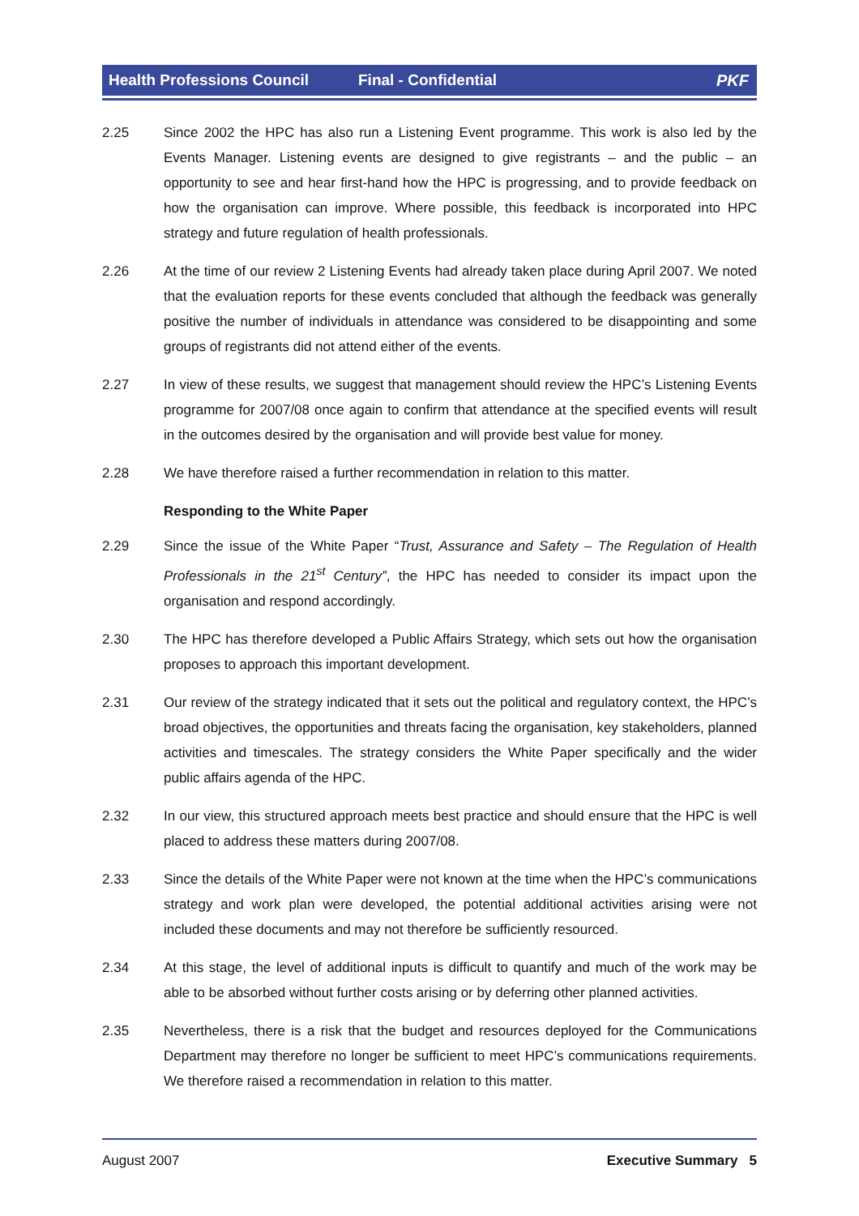Health Professions Council Final - Confidential PKF
2.25 Since 2002 the HPC has also run a Listening Event programme. This work is also led by the Events Manager. Listening events are designed to give registrants – and the public – an opportunity to see and hear first-hand how the HPC is progressing, and to provide feedback on how the organisation can improve. Where possible, this feedback is incorporated into HPC strategy and future regulation of health professionals.
2.26 At the time of our review 2 Listening Events had already taken place during April 2007. We noted that the evaluation reports for these events concluded that although the feedback was generally positive the number of individuals in attendance was considered to be disappointing and some groups of registrants did not attend either of the events.
2.27 In view of these results, we suggest that management should review the HPC’s Listening Events programme for 2007/08 once again to confirm that attendance at the specified events will result in the outcomes desired by the organisation and will provide best value for money.
2.28 We have therefore raised a further recommendation in relation to this matter.
Responding to the White Paper
2.29 Since the issue of the White Paper “Trust, Assurance and Safety – The Regulation of Health Professionals in the 21<sup>st</sup> Century”, the HPC has needed to consider its impact upon the organisation and respond accordingly.
2.30 The HPC has therefore developed a Public Affairs Strategy, which sets out how the organisation proposes to approach this important development.
2.31 Our review of the strategy indicated that it sets out the political and regulatory context, the HPC’s broad objectives, the opportunities and threats facing the organisation, key stakeholders, planned activities and timescales. The strategy considers the White Paper specifically and the wider public affairs agenda of the HPC.
2.32 In our view, this structured approach meets best practice and should ensure that the HPC is well placed to address these matters during 2007/08.
2.33 Since the details of the White Paper were not known at the time when the HPC’s communications strategy and work plan were developed, the potential additional activities arising were not included these documents and may not therefore be sufficiently resourced.
2.34 At this stage, the level of additional inputs is difficult to quantify and much of the work may be able to be absorbed without further costs arising or by deferring other planned activities.
2.35 Nevertheless, there is a risk that the budget and resources deployed for the Communications Department may therefore no longer be sufficient to meet HPC’s communications requirements. We therefore raised a recommendation in relation to this matter.
August 2007 Executive Summary 5